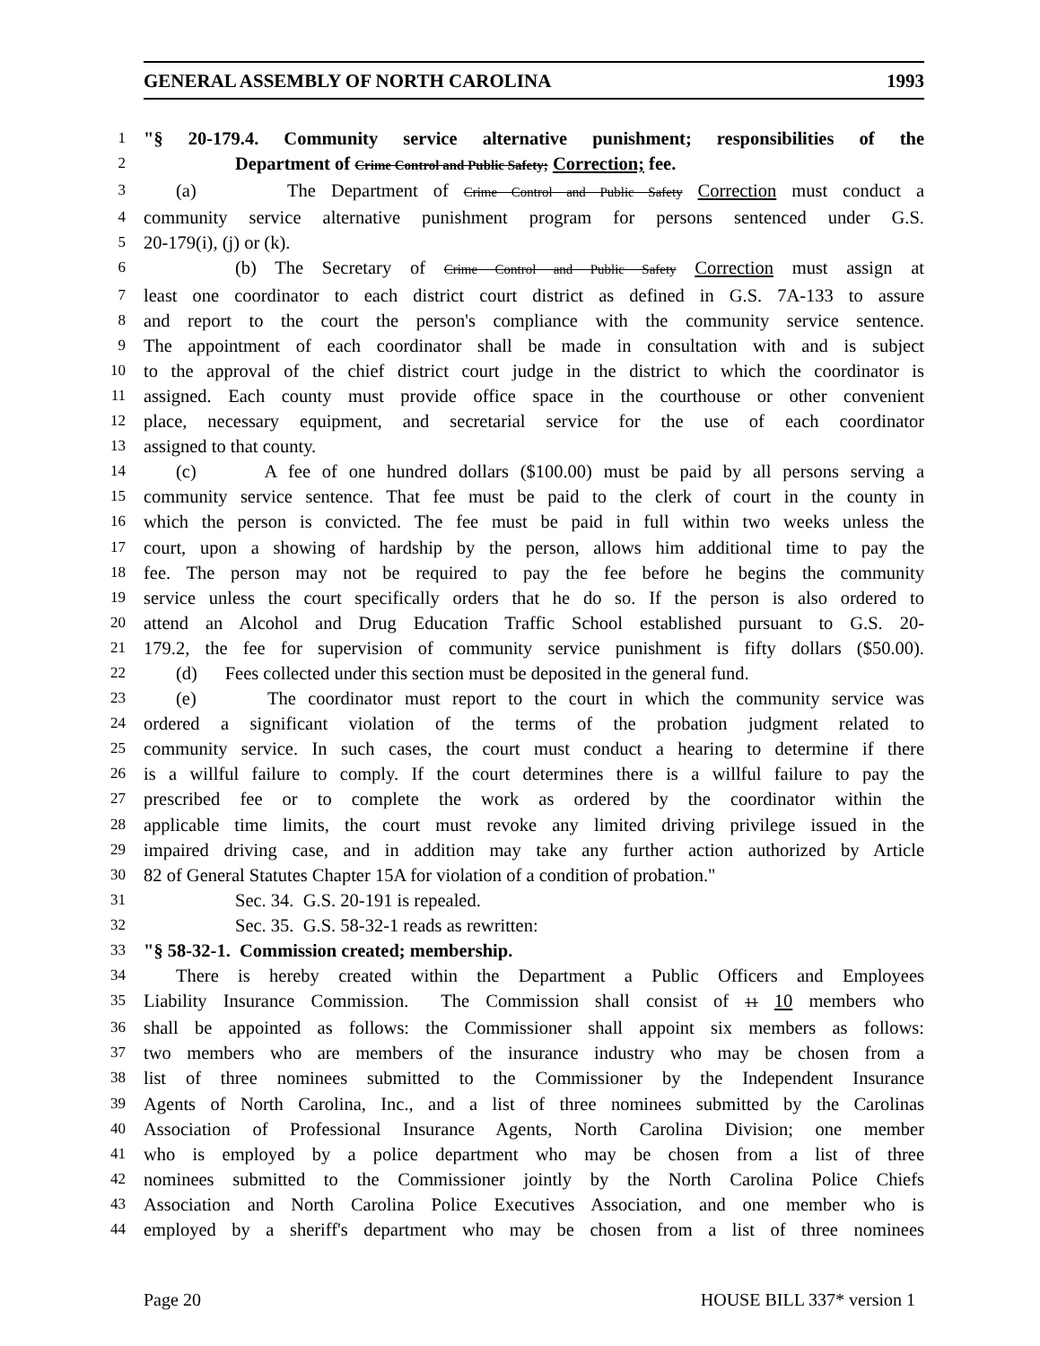GENERAL ASSEMBLY OF NORTH CAROLINA 1993
1 "§ 20-179.4. Community service alternative punishment; responsibilities of the
2 Department of Crime Control and Public Safety; Correction; fee.
3 (a) The Department of Crime Control and Public Safety Correction must conduct a
4 community service alternative punishment program for persons sentenced under G.S.
5 20-179(i), (j) or (k).
6 (b) The Secretary of Crime Control and Public Safety Correction must assign at
7 least one coordinator to each district court district as defined in G.S. 7A-133 to assure
8 and report to the court the person's compliance with the community service sentence.
9 The appointment of each coordinator shall be made in consultation with and is subject
10 to the approval of the chief district court judge in the district to which the coordinator is
11 assigned. Each county must provide office space in the courthouse or other convenient
12 place, necessary equipment, and secretarial service for the use of each coordinator
13 assigned to that county.
14 (c) A fee of one hundred dollars ($100.00) must be paid by all persons serving a
15 community service sentence. That fee must be paid to the clerk of court in the county in
16 which the person is convicted. The fee must be paid in full within two weeks unless the
17 court, upon a showing of hardship by the person, allows him additional time to pay the
18 fee. The person may not be required to pay the fee before he begins the community
19 service unless the court specifically orders that he do so. If the person is also ordered to
20 attend an Alcohol and Drug Education Traffic School established pursuant to G.S. 20-
21 179.2, the fee for supervision of community service punishment is fifty dollars ($50.00).
22 (d) Fees collected under this section must be deposited in the general fund.
23 (e) The coordinator must report to the court in which the community service was
24 ordered a significant violation of the terms of the probation judgment related to
25 community service. In such cases, the court must conduct a hearing to determine if there
26 is a willful failure to comply. If the court determines there is a willful failure to pay the
27 prescribed fee or to complete the work as ordered by the coordinator within the
28 applicable time limits, the court must revoke any limited driving privilege issued in the
29 impaired driving case, and in addition may take any further action authorized by Article
30 82 of General Statutes Chapter 15A for violation of a condition of probation."
31 Sec. 34. G.S. 20-191 is repealed.
32 Sec. 35. G.S. 58-32-1 reads as rewritten:
33 "§ 58-32-1. Commission created; membership.
34 There is hereby created within the Department a Public Officers and Employees
35 Liability Insurance Commission. The Commission shall consist of 11 10 members who
36 shall be appointed as follows: the Commissioner shall appoint six members as follows:
37 two members who are members of the insurance industry who may be chosen from a
38 list of three nominees submitted to the Commissioner by the Independent Insurance
39 Agents of North Carolina, Inc., and a list of three nominees submitted by the Carolinas
40 Association of Professional Insurance Agents, North Carolina Division; one member
41 who is employed by a police department who may be chosen from a list of three
42 nominees submitted to the Commissioner jointly by the North Carolina Police Chiefs
43 Association and North Carolina Police Executives Association, and one member who is
44 employed by a sheriff's department who may be chosen from a list of three nominees
Page 20 HOUSE BILL 337* version 1